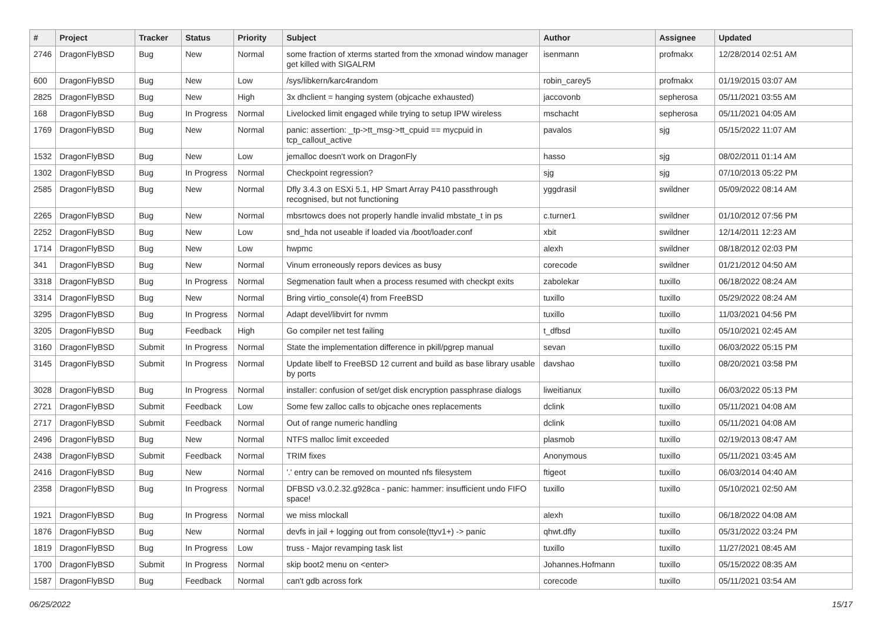| # | Project | Tracker | Status | Priority | Subject | Author | Assignee | Updated |
| --- | --- | --- | --- | --- | --- | --- | --- | --- |
| 2746 | DragonFlyBSD | Bug | New | Normal | some fraction of xterms started from the xmonad window manager get killed with SIGALRM | isenmann | profmakx | 12/28/2014 02:51 AM |
| 600 | DragonFlyBSD | Bug | New | Low | /sys/libkern/karc4random | robin_carey5 | profmakx | 01/19/2015 03:07 AM |
| 2825 | DragonFlyBSD | Bug | New | High | 3x dhclient = hanging system (objcache exhausted) | jaccovonb | sepherosa | 05/11/2021 03:55 AM |
| 168 | DragonFlyBSD | Bug | In Progress | Normal | Livelocked limit engaged while trying to setup IPW wireless | mschacht | sepherosa | 05/11/2021 04:05 AM |
| 1769 | DragonFlyBSD | Bug | New | Normal | panic: assertion: _tp->tt_msg->tt_cpuid == mycpuid in tcp_callout_active | pavalos | sjg | 05/15/2022 11:07 AM |
| 1532 | DragonFlyBSD | Bug | New | Low | jemalloc doesn't work on DragonFly | hasso | sjg | 08/02/2011 01:14 AM |
| 1302 | DragonFlyBSD | Bug | In Progress | Normal | Checkpoint regression? | sjg | sjg | 07/10/2013 05:22 PM |
| 2585 | DragonFlyBSD | Bug | New | Normal | Dfly 3.4.3 on ESXi 5.1, HP Smart Array P410 passthrough recognised, but not functioning | yggdrasil | swildner | 05/09/2022 08:14 AM |
| 2265 | DragonFlyBSD | Bug | New | Normal | mbsrtowcs does not properly handle invalid mbstate_t in ps | c.turner1 | swildner | 01/10/2012 07:56 PM |
| 2252 | DragonFlyBSD | Bug | New | Low | snd_hda not useable if loaded via /boot/loader.conf | xbit | swildner | 12/14/2011 12:23 AM |
| 1714 | DragonFlyBSD | Bug | New | Low | hwpmc | alexh | swildner | 08/18/2012 02:03 PM |
| 341 | DragonFlyBSD | Bug | New | Normal | Vinum erroneously repors devices as busy | corecode | swildner | 01/21/2012 04:50 AM |
| 3318 | DragonFlyBSD | Bug | In Progress | Normal | Segmenation fault when a process resumed with checkpt exits | zabolekar | tuxillo | 06/18/2022 08:24 AM |
| 3314 | DragonFlyBSD | Bug | New | Normal | Bring virtio_console(4) from FreeBSD | tuxillo | tuxillo | 05/29/2022 08:24 AM |
| 3295 | DragonFlyBSD | Bug | In Progress | Normal | Adapt devel/libvirt for nvmm | tuxillo | tuxillo | 11/03/2021 04:56 PM |
| 3205 | DragonFlyBSD | Bug | Feedback | High | Go compiler net test failing | t_dfbsd | tuxillo | 05/10/2021 02:45 AM |
| 3160 | DragonFlyBSD | Submit | In Progress | Normal | State the implementation difference in pkill/pgrep manual | sevan | tuxillo | 06/03/2022 05:15 PM |
| 3145 | DragonFlyBSD | Submit | In Progress | Normal | Update libelf to FreeBSD 12 current and build as base library usable by ports | davshao | tuxillo | 08/20/2021 03:58 PM |
| 3028 | DragonFlyBSD | Bug | In Progress | Normal | installer: confusion of set/get disk encryption passphrase dialogs | liweitianux | tuxillo | 06/03/2022 05:13 PM |
| 2721 | DragonFlyBSD | Submit | Feedback | Low | Some few zalloc calls to objcache ones replacements | dclink | tuxillo | 05/11/2021 04:08 AM |
| 2717 | DragonFlyBSD | Submit | Feedback | Normal | Out of range numeric handling | dclink | tuxillo | 05/11/2021 04:08 AM |
| 2496 | DragonFlyBSD | Bug | New | Normal | NTFS malloc limit exceeded | plasmob | tuxillo | 02/19/2013 08:47 AM |
| 2438 | DragonFlyBSD | Submit | Feedback | Normal | TRIM fixes | Anonymous | tuxillo | 05/11/2021 03:45 AM |
| 2416 | DragonFlyBSD | Bug | New | Normal | '.' entry can be removed on mounted nfs filesystem | ftigeot | tuxillo | 06/03/2014 04:40 AM |
| 2358 | DragonFlyBSD | Bug | In Progress | Normal | DFBSD v3.0.2.32.g928ca - panic: hammer: insufficient undo FIFO space! | tuxillo | tuxillo | 05/10/2021 02:50 AM |
| 1921 | DragonFlyBSD | Bug | In Progress | Normal | we miss mlockall | alexh | tuxillo | 06/18/2022 04:08 AM |
| 1876 | DragonFlyBSD | Bug | New | Normal | devfs in jail + logging out from console(ttyv1+) -> panic | qhwt.dfly | tuxillo | 05/31/2022 03:24 PM |
| 1819 | DragonFlyBSD | Bug | In Progress | Low | truss - Major revamping task list | tuxillo | tuxillo | 11/27/2021 08:45 AM |
| 1700 | DragonFlyBSD | Submit | In Progress | Normal | skip boot2 menu on <enter> | Johannes.Hofmann | tuxillo | 05/15/2022 08:35 AM |
| 1587 | DragonFlyBSD | Bug | Feedback | Normal | can't gdb across fork | corecode | tuxillo | 05/11/2021 03:54 AM |
06/25/2022 15/17